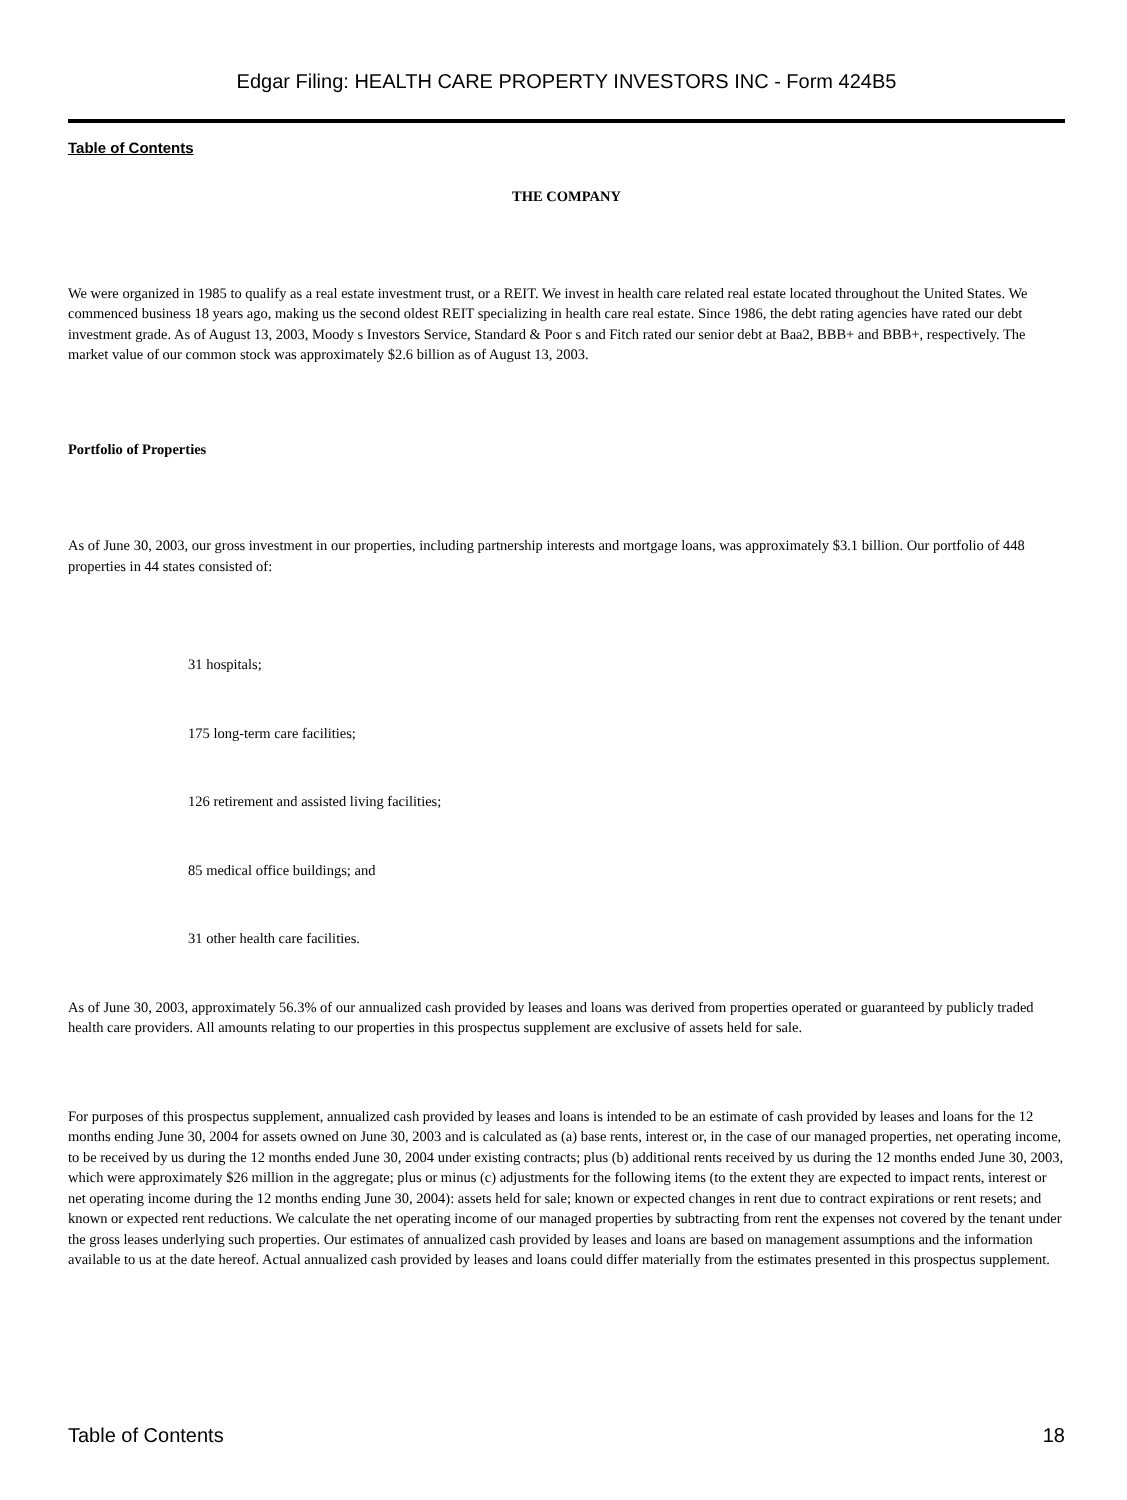Edgar Filing: HEALTH CARE PROPERTY INVESTORS INC - Form 424B5
Table of Contents
THE COMPANY
We were organized in 1985 to qualify as a real estate investment trust, or a REIT. We invest in health care related real estate located throughout the United States. We commenced business 18 years ago, making us the second oldest REIT specializing in health care real estate. Since 1986, the debt rating agencies have rated our debt investment grade. As of August 13, 2003, Moody s Investors Service, Standard & Poor s and Fitch rated our senior debt at Baa2, BBB+ and BBB+, respectively. The market value of our common stock was approximately $2.6 billion as of August 13, 2003.
Portfolio of Properties
As of June 30, 2003, our gross investment in our properties, including partnership interests and mortgage loans, was approximately $3.1 billion. Our portfolio of 448 properties in 44 states consisted of:
31 hospitals;
175 long-term care facilities;
126 retirement and assisted living facilities;
85 medical office buildings; and
31 other health care facilities.
As of June 30, 2003, approximately 56.3% of our annualized cash provided by leases and loans was derived from properties operated or guaranteed by publicly traded health care providers. All amounts relating to our properties in this prospectus supplement are exclusive of assets held for sale.
For purposes of this prospectus supplement, annualized cash provided by leases and loans is intended to be an estimate of cash provided by leases and loans for the 12 months ending June 30, 2004 for assets owned on June 30, 2003 and is calculated as (a) base rents, interest or, in the case of our managed properties, net operating income, to be received by us during the 12 months ended June 30, 2004 under existing contracts; plus (b) additional rents received by us during the 12 months ended June 30, 2003, which were approximately $26 million in the aggregate; plus or minus (c) adjustments for the following items (to the extent they are expected to impact rents, interest or net operating income during the 12 months ending June 30, 2004): assets held for sale; known or expected changes in rent due to contract expirations or rent resets; and known or expected rent reductions. We calculate the net operating income of our managed properties by subtracting from rent the expenses not covered by the tenant under the gross leases underlying such properties. Our estimates of annualized cash provided by leases and loans are based on management assumptions and the information available to us at the date hereof. Actual annualized cash provided by leases and loans could differ materially from the estimates presented in this prospectus supplement.
Table of Contents 18